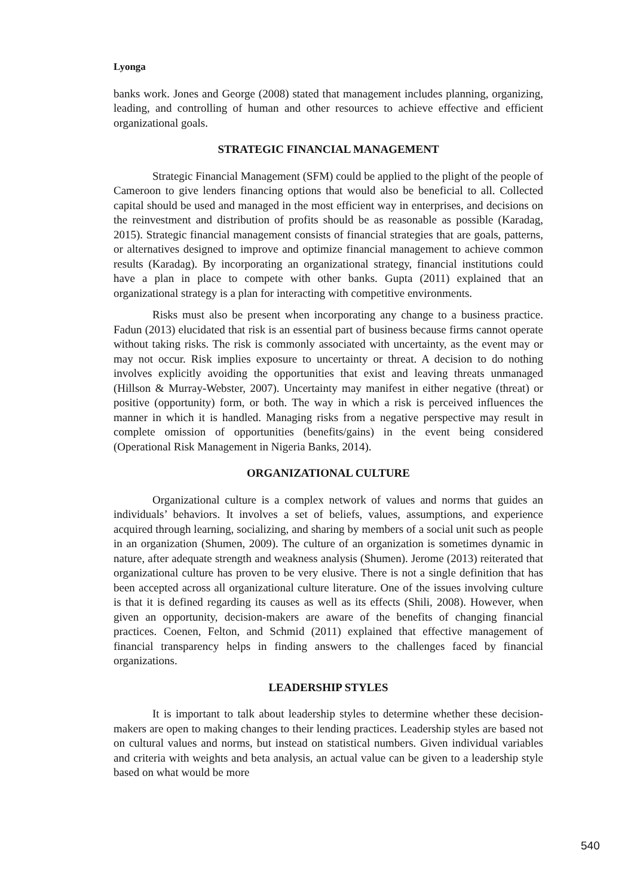Lyonga
banks work. Jones and George (2008) stated that management includes planning, organizing, leading, and controlling of human and other resources to achieve effective and efficient organizational goals.
STRATEGIC FINANCIAL MANAGEMENT
Strategic Financial Management (SFM) could be applied to the plight of the people of Cameroon to give lenders financing options that would also be beneficial to all. Collected capital should be used and managed in the most efficient way in enterprises, and decisions on the reinvestment and distribution of profits should be as reasonable as possible (Karadag, 2015). Strategic financial management consists of financial strategies that are goals, patterns, or alternatives designed to improve and optimize financial management to achieve common results (Karadag). By incorporating an organizational strategy, financial institutions could have a plan in place to compete with other banks. Gupta (2011) explained that an organizational strategy is a plan for interacting with competitive environments.
Risks must also be present when incorporating any change to a business practice. Fadun (2013) elucidated that risk is an essential part of business because firms cannot operate without taking risks. The risk is commonly associated with uncertainty, as the event may or may not occur. Risk implies exposure to uncertainty or threat. A decision to do nothing involves explicitly avoiding the opportunities that exist and leaving threats unmanaged (Hillson & Murray-Webster, 2007). Uncertainty may manifest in either negative (threat) or positive (opportunity) form, or both. The way in which a risk is perceived influences the manner in which it is handled. Managing risks from a negative perspective may result in complete omission of opportunities (benefits/gains) in the event being considered (Operational Risk Management in Nigeria Banks, 2014).
ORGANIZATIONAL CULTURE
Organizational culture is a complex network of values and norms that guides an individuals’ behaviors. It involves a set of beliefs, values, assumptions, and experience acquired through learning, socializing, and sharing by members of a social unit such as people in an organization (Shumen, 2009). The culture of an organization is sometimes dynamic in nature, after adequate strength and weakness analysis (Shumen). Jerome (2013) reiterated that organizational culture has proven to be very elusive. There is not a single definition that has been accepted across all organizational culture literature. One of the issues involving culture is that it is defined regarding its causes as well as its effects (Shili, 2008). However, when given an opportunity, decision-makers are aware of the benefits of changing financial practices. Coenen, Felton, and Schmid (2011) explained that effective management of financial transparency helps in finding answers to the challenges faced by financial organizations.
LEADERSHIP STYLES
It is important to talk about leadership styles to determine whether these decision-makers are open to making changes to their lending practices. Leadership styles are based not on cultural values and norms, but instead on statistical numbers. Given individual variables and criteria with weights and beta analysis, an actual value can be given to a leadership style based on what would be more
540